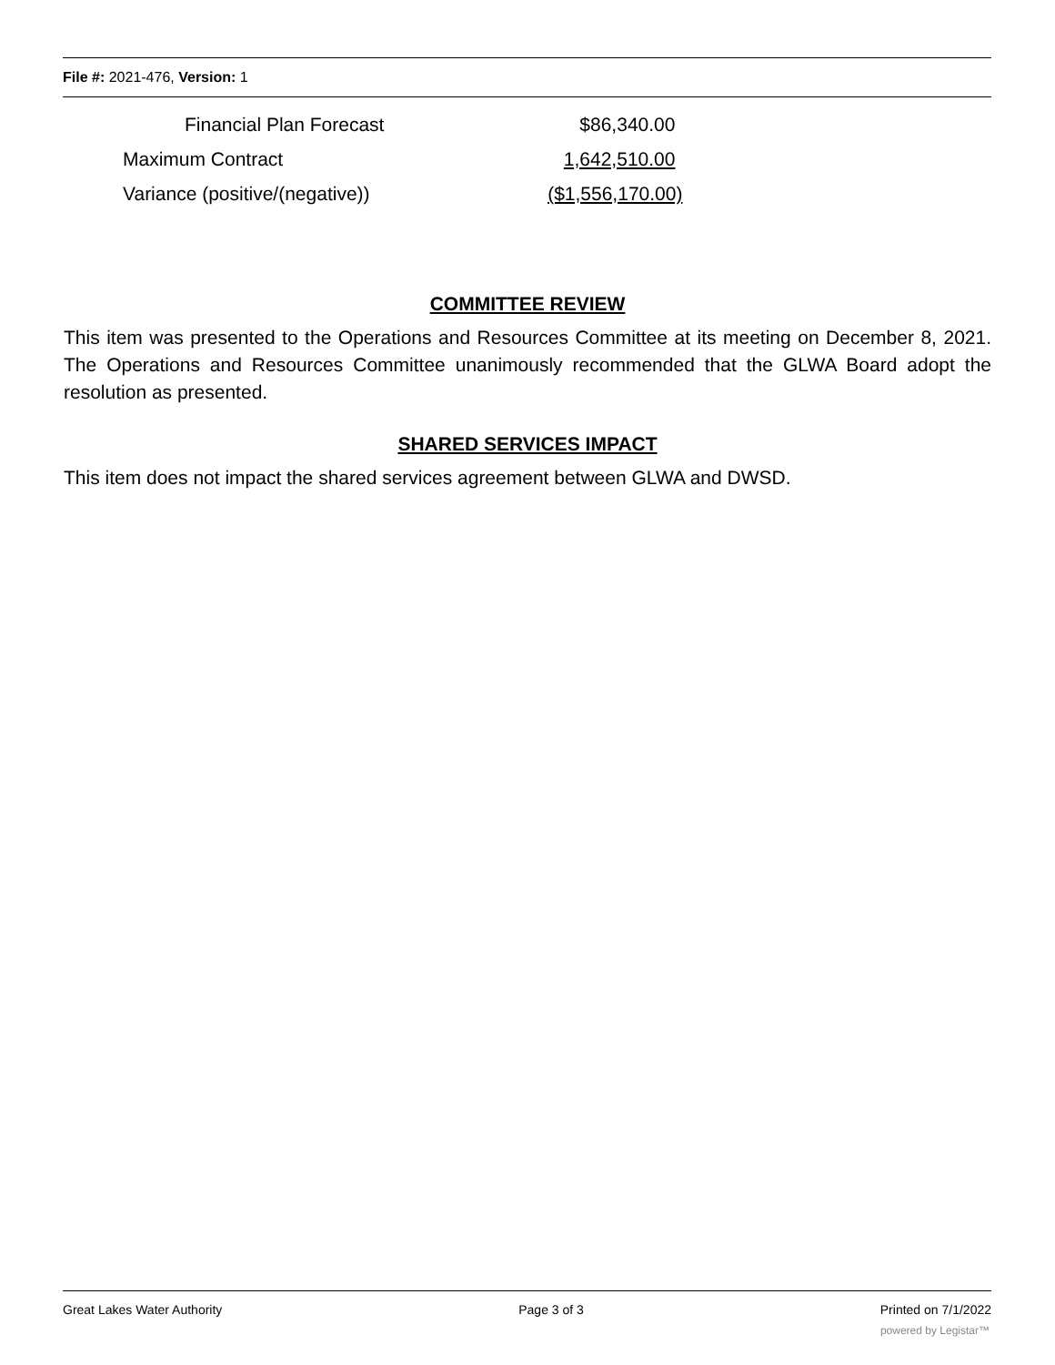File #: 2021-476, Version: 1
| Financial Plan Forecast | $86,340.00 |
| Maximum Contract | 1,642,510.00 |
| Variance (positive/(negative)) | ($1,556,170.00) |
COMMITTEE REVIEW
This item was presented to the Operations and Resources Committee at its meeting on December 8, 2021. The Operations and Resources Committee unanimously recommended that the GLWA Board adopt the resolution as presented.
SHARED SERVICES IMPACT
This item does not impact the shared services agreement between GLWA and DWSD.
Great Lakes Water Authority Page 3 of 3 Printed on 7/1/2022
powered by Legistar™